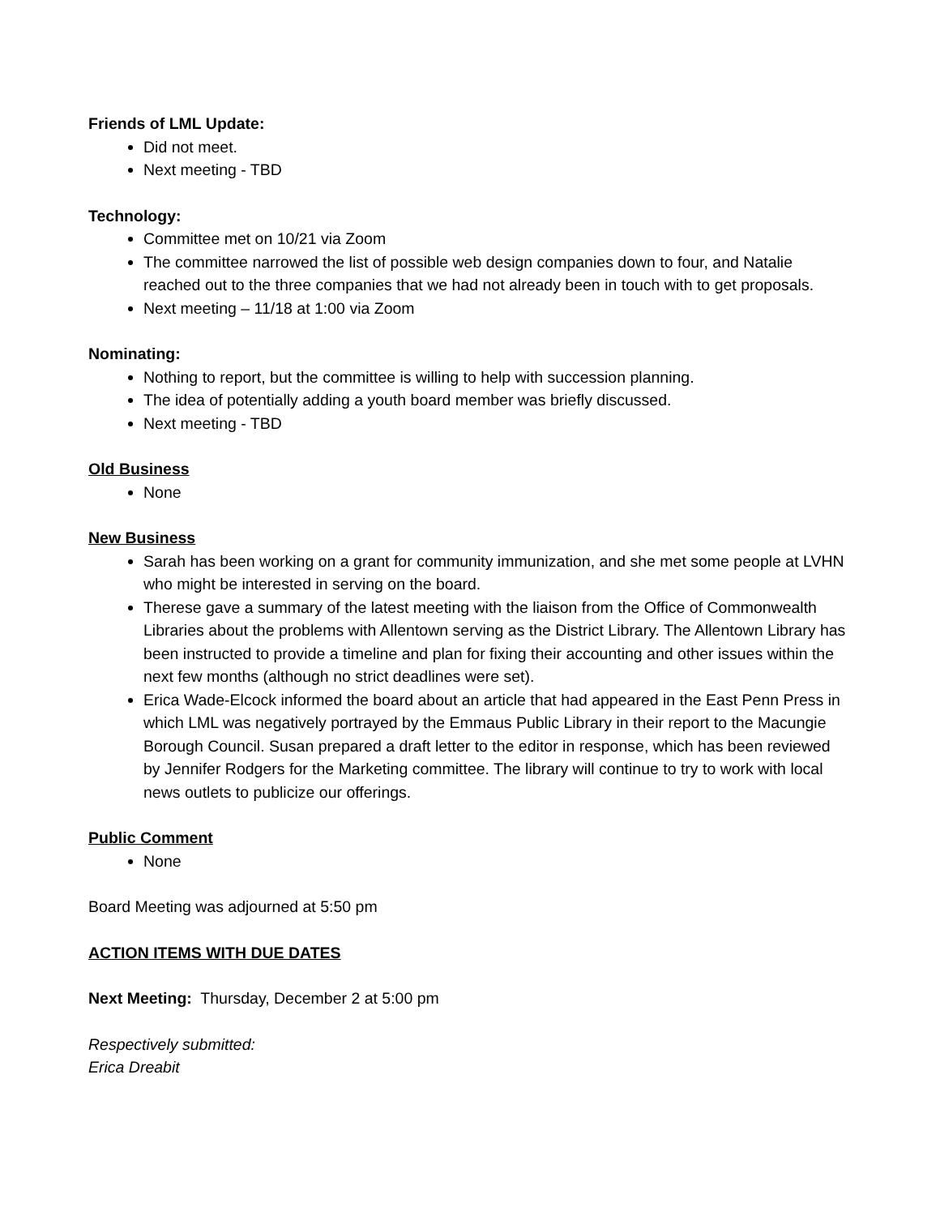Friends of LML Update:
Did not meet.
Next meeting - TBD
Technology:
Committee met on 10/21 via Zoom
The committee narrowed the list of possible web design companies down to four, and Natalie reached out to the three companies that we had not already been in touch with to get proposals.
Next meeting – 11/18 at 1:00 via Zoom
Nominating:
Nothing to report, but the committee is willing to help with succession planning.
The idea of potentially adding a youth board member was briefly discussed.
Next meeting - TBD
Old Business
None
New Business
Sarah has been working on a grant for community immunization, and she met some people at LVHN who might be interested in serving on the board.
Therese gave a summary of the latest meeting with the liaison from the Office of Commonwealth Libraries about the problems with Allentown serving as the District Library. The Allentown Library has been instructed to provide a timeline and plan for fixing their accounting and other issues within the next few months (although no strict deadlines were set).
Erica Wade-Elcock informed the board about an article that had appeared in the East Penn Press in which LML was negatively portrayed by the Emmaus Public Library in their report to the Macungie Borough Council. Susan prepared a draft letter to the editor in response, which has been reviewed by Jennifer Rodgers for the Marketing committee. The library will continue to try to work with local news outlets to publicize our offerings.
Public Comment
None
Board Meeting was adjourned at 5:50 pm
ACTION ITEMS WITH DUE DATES
Next Meeting: Thursday, December 2 at 5:00 pm
Respectively submitted:
Erica Dreabit